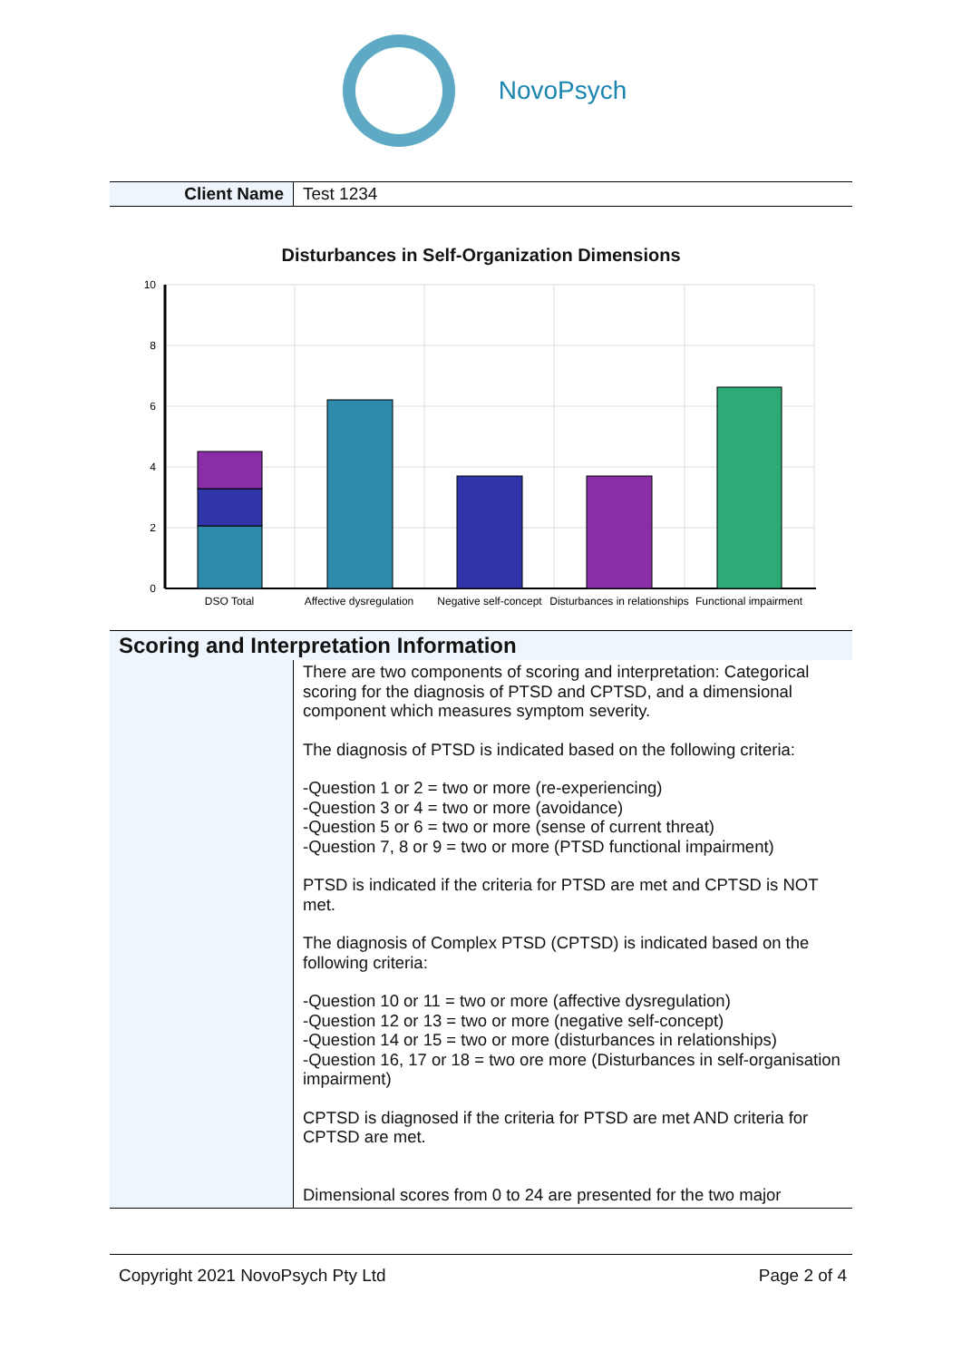NovoPsych
| Client Name | Test 1234 |
Disturbances in Self-Organization Dimensions
10
8
6
4
2
0
DSO Total
Affective dysregulation
Negative self-concept
Disturbances in relationships
Functional impairment
Scoring and Interpretation Information
There are two components of scoring and interpretation: Categorical scoring for the diagnosis of PTSD and CPTSD, and a dimensional component which measures symptom severity.
The diagnosis of PTSD is indicated based on the following criteria:
-Question 1 or 2 = two or more (re-experiencing)
-Question 3 or 4 = two or more (avoidance)
-Question 5 or 6 = two or more (sense of current threat)
-Question 7, 8 or 9 = two or more (PTSD functional impairment)
PTSD is indicated if the criteria for PTSD are met and CPTSD is NOT met.
The diagnosis of Complex PTSD (CPTSD) is indicated based on the following criteria:
-Question 10 or 11 = two or more (affective dysregulation)
-Question 12 or 13 = two or more (negative self-concept)
-Question 14 or 15 = two or more (disturbances in relationships)
-Question 16, 17 or 18 = two ore more (Disturbances in self-organisation impairment)
CPTSD is diagnosed if the criteria for PTSD are met AND criteria for CPTSD are met.
Dimensional scores from 0 to 24 are presented for the two major
Copyright 2021 NovoPsych Pty Ltd Page 2 of 4